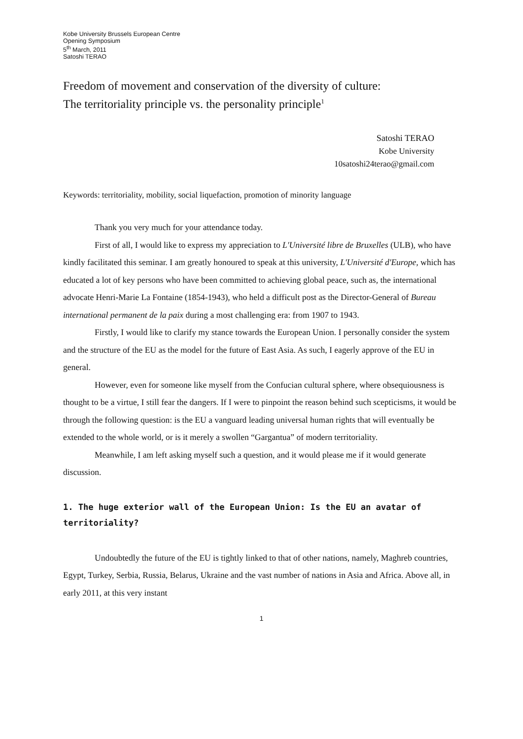Kobe University Brussels European Centre
Opening Symposium
5<sup>th</sup> March, 2011
Satoshi TERAO
Freedom of movement and conservation of the diversity of culture:
The territoriality principle vs. the personality principle<sup>1</sup>
Satoshi TERAO
Kobe University
10satoshi24terao@gmail.com
Keywords: territoriality, mobility, social liquefaction, promotion of minority language
Thank you very much for your attendance today.
First of all, I would like to express my appreciation to L'Université libre de Bruxelles (ULB), who have kindly facilitated this seminar. I am greatly honoured to speak at this university, L'Université d'Europe, which has educated a lot of key persons who have been committed to achieving global peace, such as, the international advocate Henri-Marie La Fontaine (1854-1943), who held a difficult post as the Director-General of Bureau international permanent de la paix during a most challenging era: from 1907 to 1943.
Firstly, I would like to clarify my stance towards the European Union. I personally consider the system and the structure of the EU as the model for the future of East Asia. As such, I eagerly approve of the EU in general.
However, even for someone like myself from the Confucian cultural sphere, where obsequiousness is thought to be a virtue, I still fear the dangers. If I were to pinpoint the reason behind such scepticisms, it would be through the following question: is the EU a vanguard leading universal human rights that will eventually be extended to the whole world, or is it merely a swollen “Gargantua” of modern territoriality.
Meanwhile, I am left asking myself such a question, and it would please me if it would generate discussion.
1. The huge exterior wall of the European Union: Is the EU an avatar of territoriality?
Undoubtedly the future of the EU is tightly linked to that of other nations, namely, Maghreb countries, Egypt, Turkey, Serbia, Russia, Belarus, Ukraine and the vast number of nations in Asia and Africa. Above all, in early 2011, at this very instant
1